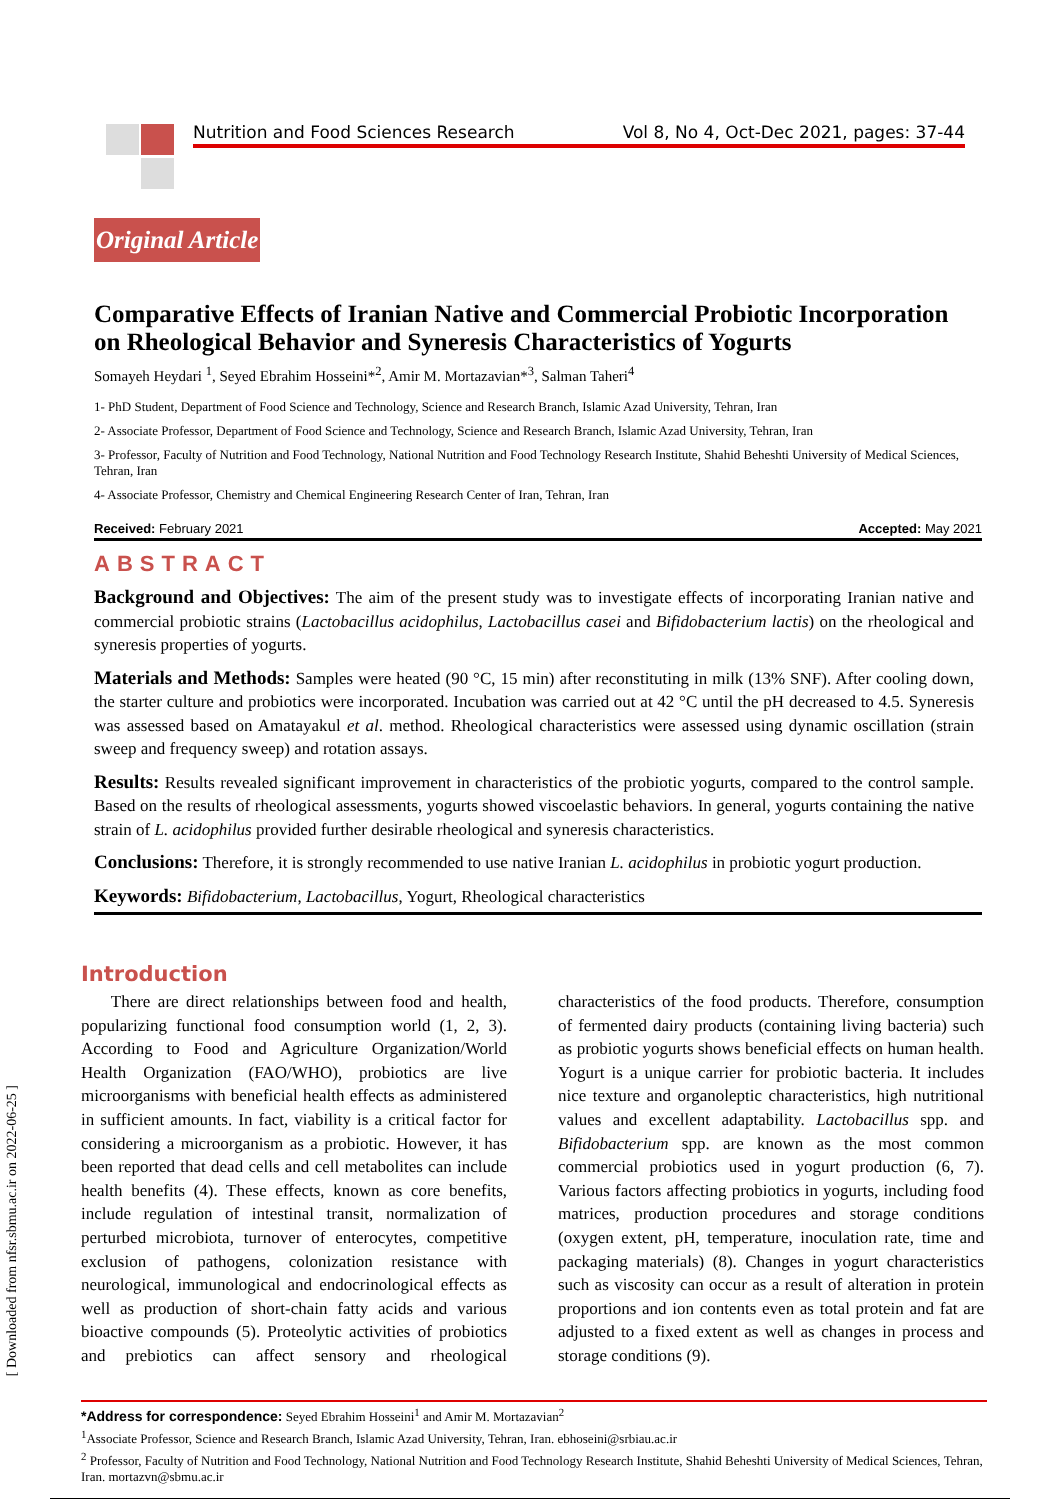Nutrition and Food Sciences Research Vol 8, No 4, Oct-Dec 2021, pages: 37-44
Original Article
Comparative Effects of Iranian Native and Commercial Probiotic Incorporation on Rheological Behavior and Syneresis Characteristics of Yogurts
Somayeh Heydari <sup>1</sup>, Seyed Ebrahim Hosseini*<sup>2</sup>, Amir M. Mortazavian*<sup>3</sup>, Salman Taheri<sup>4</sup>
1- PhD Student, Department of Food Science and Technology, Science and Research Branch, Islamic Azad University, Tehran, Iran
2- Associate Professor, Department of Food Science and Technology, Science and Research Branch, Islamic Azad University, Tehran, Iran
3- Professor, Faculty of Nutrition and Food Technology, National Nutrition and Food Technology Research Institute, Shahid Beheshti University of Medical Sciences, Tehran, Iran
4- Associate Professor, Chemistry and Chemical Engineering Research Center of Iran, Tehran, Iran
Received: February 2021 Accepted: May 2021
ABSTRACT
Background and Objectives: The aim of the present study was to investigate effects of incorporating Iranian native and commercial probiotic strains (Lactobacillus acidophilus, Lactobacillus casei and Bifidobacterium lactis) on the rheological and syneresis properties of yogurts.
Materials and Methods: Samples were heated (90 °C, 15 min) after reconstituting in milk (13% SNF). After cooling down, the starter culture and probiotics were incorporated. Incubation was carried out at 42 °C until the pH decreased to 4.5. Syneresis was assessed based on Amatayakul et al. method. Rheological characteristics were assessed using dynamic oscillation (strain sweep and frequency sweep) and rotation assays.
Results: Results revealed significant improvement in characteristics of the probiotic yogurts, compared to the control sample. Based on the results of rheological assessments, yogurts showed viscoelastic behaviors. In general, yogurts containing the native strain of L. acidophilus provided further desirable rheological and syneresis characteristics.
Conclusions: Therefore, it is strongly recommended to use native Iranian L. acidophilus in probiotic yogurt production.
Keywords: Bifidobacterium, Lactobacillus, Yogurt, Rheological characteristics
Introduction
There are direct relationships between food and health, popularizing functional food consumption world (1, 2, 3). According to Food and Agriculture Organization/World Health Organization (FAO/WHO), probiotics are live microorganisms with beneficial health effects as administered in sufficient amounts. In fact, viability is a critical factor for considering a microorganism as a probiotic. However, it has been reported that dead cells and cell metabolites can include health benefits (4). These effects, known as core benefits, include regulation of intestinal transit, normalization of perturbed microbiota, turnover of enterocytes, competitive exclusion of pathogens, colonization resistance with neurological, immunological and endocrinological effects as well as production of short-chain fatty acids and various bioactive compounds (5). Proteolytic activities of probiotics and prebiotics can affect sensory and rheological characteristics of the food products. Therefore, consumption of fermented dairy products (containing living bacteria) such as probiotic yogurts shows beneficial effects on human health. Yogurt is a unique carrier for probiotic bacteria. It includes nice texture and organoleptic characteristics, high nutritional values and excellent adaptability. Lactobacillus spp. and Bifidobacterium spp. are known as the most common commercial probiotics used in yogurt production (6, 7). Various factors affecting probiotics in yogurts, including food matrices, production procedures and storage conditions (oxygen extent, pH, temperature, inoculation rate, time and packaging materials) (8). Changes in yogurt characteristics such as viscosity can occur as a result of alteration in protein proportions and ion contents even as total protein and fat are adjusted to a fixed extent as well as changes in process and storage conditions (9).
*Address for correspondence: Seyed Ebrahim Hosseini<sup>1</sup> and Amir M. Mortazavian<sup>2</sup>
<sup>1</sup> Associate Professor, Science and Research Branch, Islamic Azad University, Tehran, Iran. ebhoseini@srbiau.ac.ir
<sup>2</sup> Professor, Faculty of Nutrition and Food Technology, National Nutrition and Food Technology Research Institute, Shahid Beheshti University of Medical Sciences, Tehran, Iran. mortazvn@sbmu.ac.ir
[ Downloaded from nfsr.sbmu.ac.ir on 2022-06-25 ]